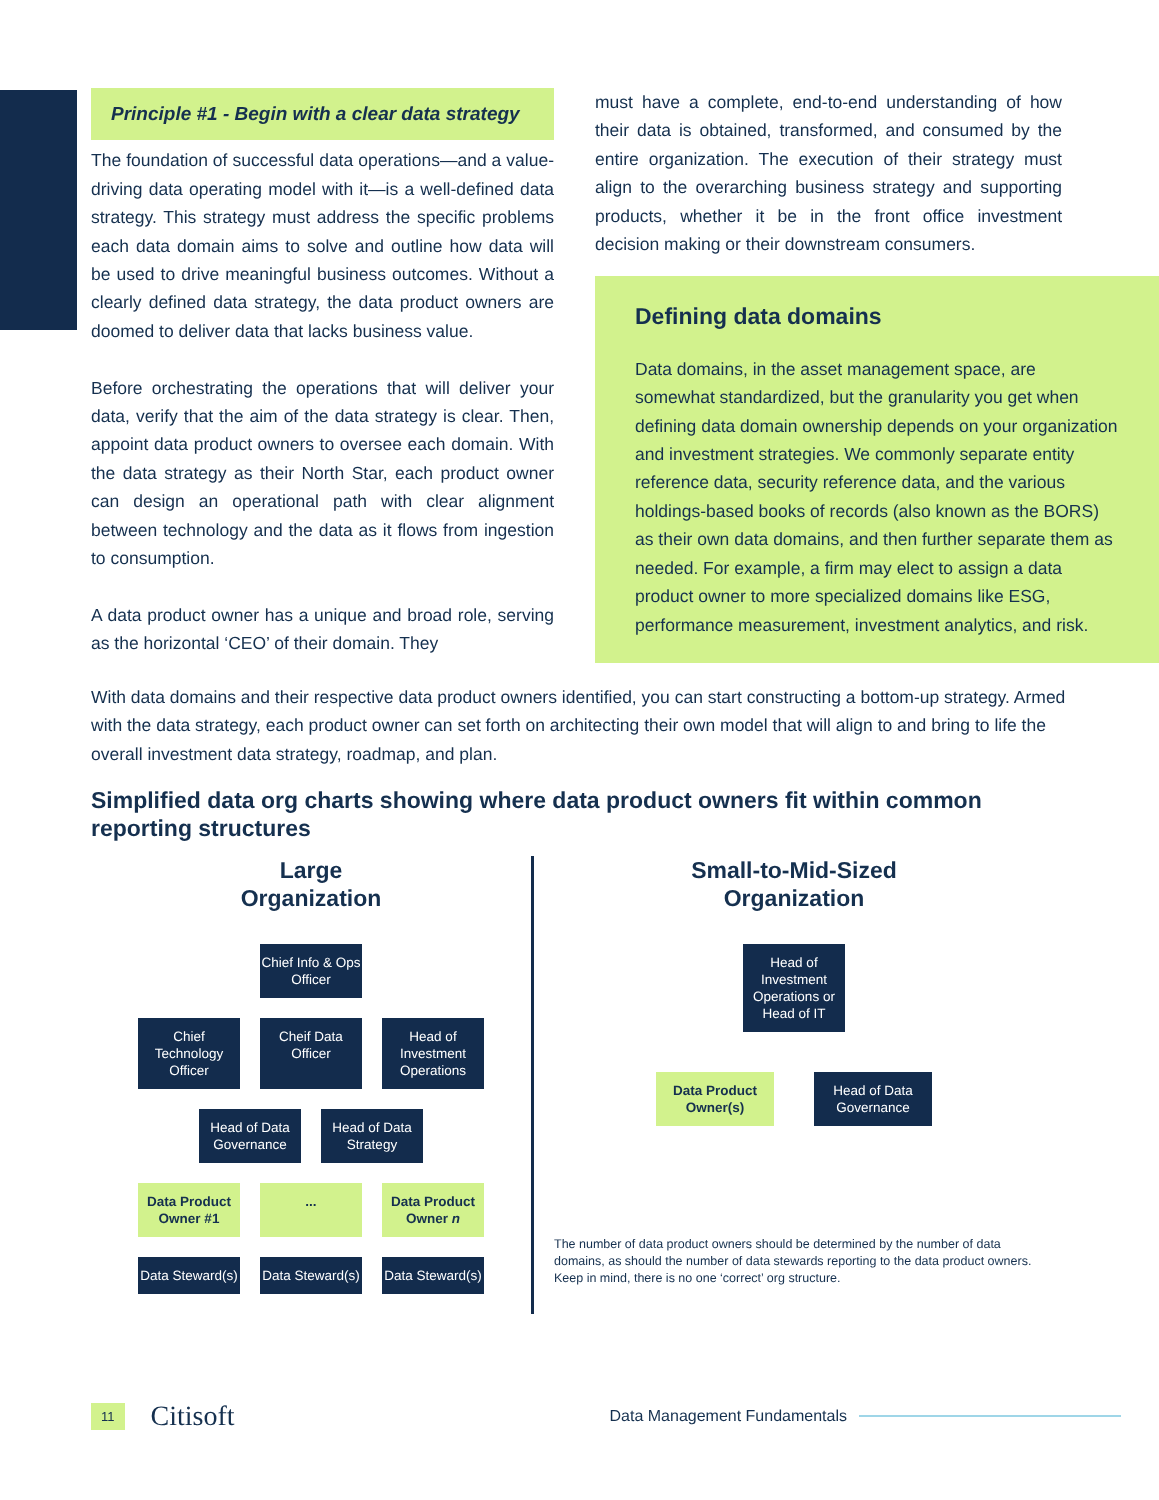Principle #1 - Begin with a clear data strategy
The foundation of successful data operations—and a value-driving data operating model with it—is a well-defined data strategy. This strategy must address the specific problems each data domain aims to solve and outline how data will be used to drive meaningful business outcomes. Without a clearly defined data strategy, the data product owners are doomed to deliver data that lacks business value.
Before orchestrating the operations that will deliver your data, verify that the aim of the data strategy is clear. Then, appoint data product owners to oversee each domain. With the data strategy as their North Star, each product owner can design an operational path with clear alignment between technology and the data as it flows from ingestion to consumption.
A data product owner has a unique and broad role, serving as the horizontal ‘CEO’ of their domain. They
must have a complete, end-to-end understanding of how their data is obtained, transformed, and consumed by the entire organization. The execution of their strategy must align to the overarching business strategy and supporting products, whether it be in the front office investment decision making or their downstream consumers.
Defining data domains
Data domains, in the asset management space, are somewhat standardized, but the granularity you get when defining data domain ownership depends on your organization and investment strategies. We commonly separate entity reference data, security reference data, and the various holdings-based books of records (also known as the BORS) as their own data domains, and then further separate them as needed. For example, a firm may elect to assign a data product owner to more specialized domains like ESG, performance measurement, investment analytics, and risk.
With data domains and their respective data product owners identified, you can start constructing a bottom-up strategy. Armed with the data strategy, each product owner can set forth on architecting their own model that will align to and bring to life the overall investment data strategy, roadmap, and plan.
Simplified data org charts showing where data product owners fit within common reporting structures
Large
Organization
Chief Info & Ops Officer
Chief Technology Officer
Cheif Data Officer
Head of Investment Operations
Head of Data Governance
Head of Data Strategy
Data Product Owner #1
... Data Product Owner n
Data Steward(s)
Data Steward(s)
Data Steward(s)
Small-to-Mid-Sized
Organization
Head of Investment Operations or Head of IT
Data Product Owner(s)
Head of Data Governance
The number of data product owners should be determined by the number of data domains, as should the number of data stewards reporting to the data product owners. Keep in mind, there is no one ‘correct’ org structure.
11 Citisoft Data Management Fundamentals